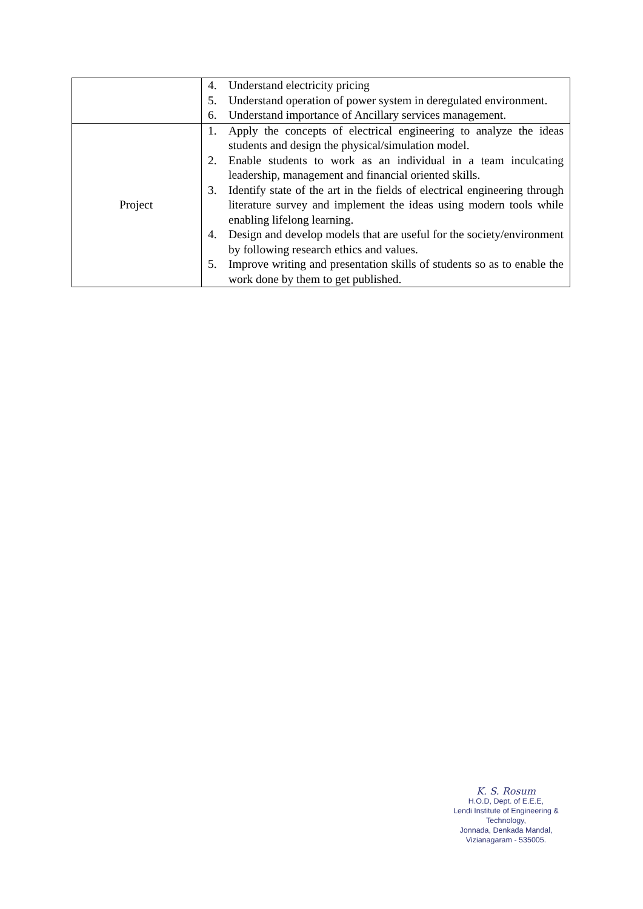| | 4. Understand electricity pricing 5. Understand operation of power system in deregulated environment. 6. Understand importance of Ancillary services management. |
| Project | 1. Apply the concepts of electrical engineering to analyze the ideas students and design the physical/simulation model. 2. Enable students to work as an individual in a team inculcating leadership, management and financial oriented skills. 3. Identify state of the art in the fields of electrical engineering through literature survey and implement the ideas using modern tools while enabling lifelong learning. 4. Design and develop models that are useful for the society/environment by following research ethics and values. 5. Improve writing and presentation skills of students so as to enable the work done by them to get published. |
K. S. Rosum
H.O.D, Dept. of E.E.E,
Lendi Institute of Engineering & Technology,
Jonnada, Denkada Mandal,
Vizianagaram - 535005.